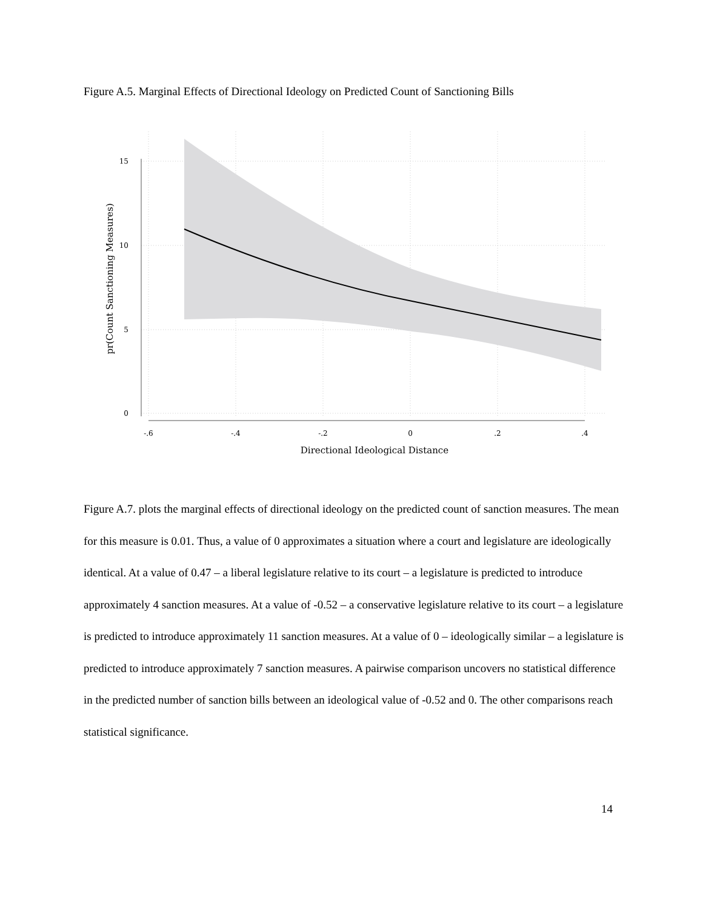Figure A.5. Marginal Effects of Directional Ideology on Predicted Count of Sanctioning Bills
15
10
5
0
-.6
-.4
-.2
0
.2
.4
Directional Ideological Distance
pr(Count Sanctioning Measures)
Figure A.7. plots the marginal effects of directional ideology on the predicted count of sanction measures. The mean for this measure is 0.01. Thus, a value of 0 approximates a situation where a court and legislature are ideologically identical. At a value of 0.47 – a liberal legislature relative to its court – a legislature is predicted to introduce approximately 4 sanction measures. At a value of -0.52 – a conservative legislature relative to its court – a legislature is predicted to introduce approximately 11 sanction measures. At a value of 0 – ideologically similar – a legislature is predicted to introduce approximately 7 sanction measures. A pairwise comparison uncovers no statistical difference in the predicted number of sanction bills between an ideological value of -0.52 and 0. The other comparisons reach statistical significance.
14